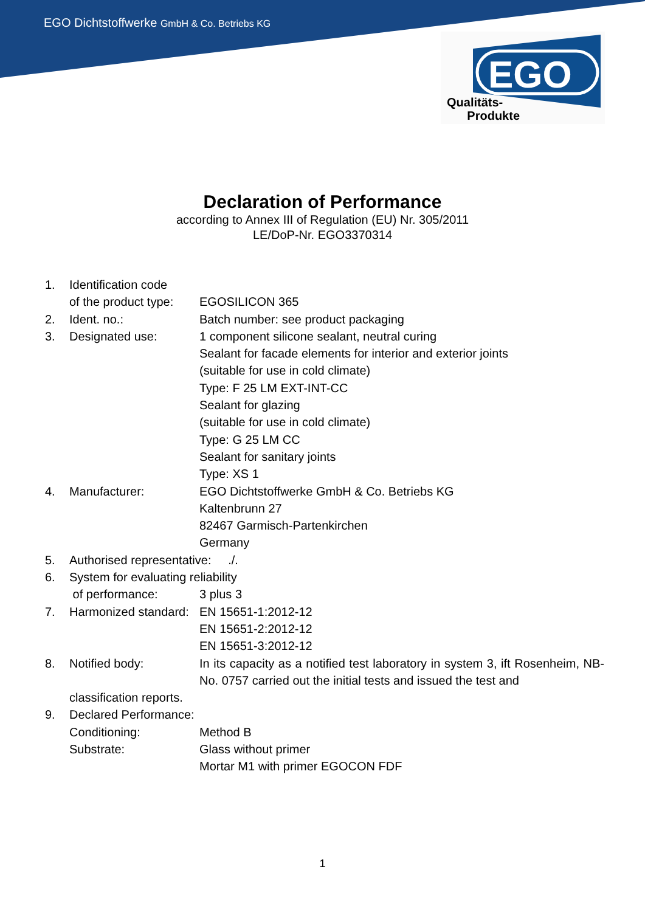EGO Dichtstoffwerke GmbH & Co. Betriebs KG
EGO
Qualitäts-
Produkte
Declaration of Performance
according to Annex III of Regulation (EU) Nr. 305/2011
LE/DoP-Nr. EGO3370314
1. Identification code
of the product type: EGOSILICON 365
2. Ident. no.: Batch number: see product packaging
3. Designated use: 1 component silicone sealant, neutral curing
Sealant for facade elements for interior and exterior joints
(suitable for use in cold climate)
Type: F 25 LM EXT-INT-CC
Sealant for glazing
(suitable for use in cold climate)
Type: G 25 LM CC
Sealant for sanitary joints
Type: XS 1
4. Manufacturer: EGO Dichtstoffwerke GmbH & Co. Betriebs KG
Kaltenbrunn 27
82467 Garmisch-Partenkirchen
Germany
5. Authorised representative: ./.
6. System for evaluating reliability
of performance: 3 plus 3
7. Harmonized standard: EN 15651-1:2012-12
EN 15651-2:2012-12
EN 15651-3:2012-12
8. Notified body: In its capacity as a notified test laboratory in system 3, ift Rosenheim, NB-No. 0757 carried out the initial tests and issued the test and
classification reports.
9. Declared Performance:
Conditioning: Method B
Substrate: Glass without primer
Mortar M1 with primer EGOCON FDF
1